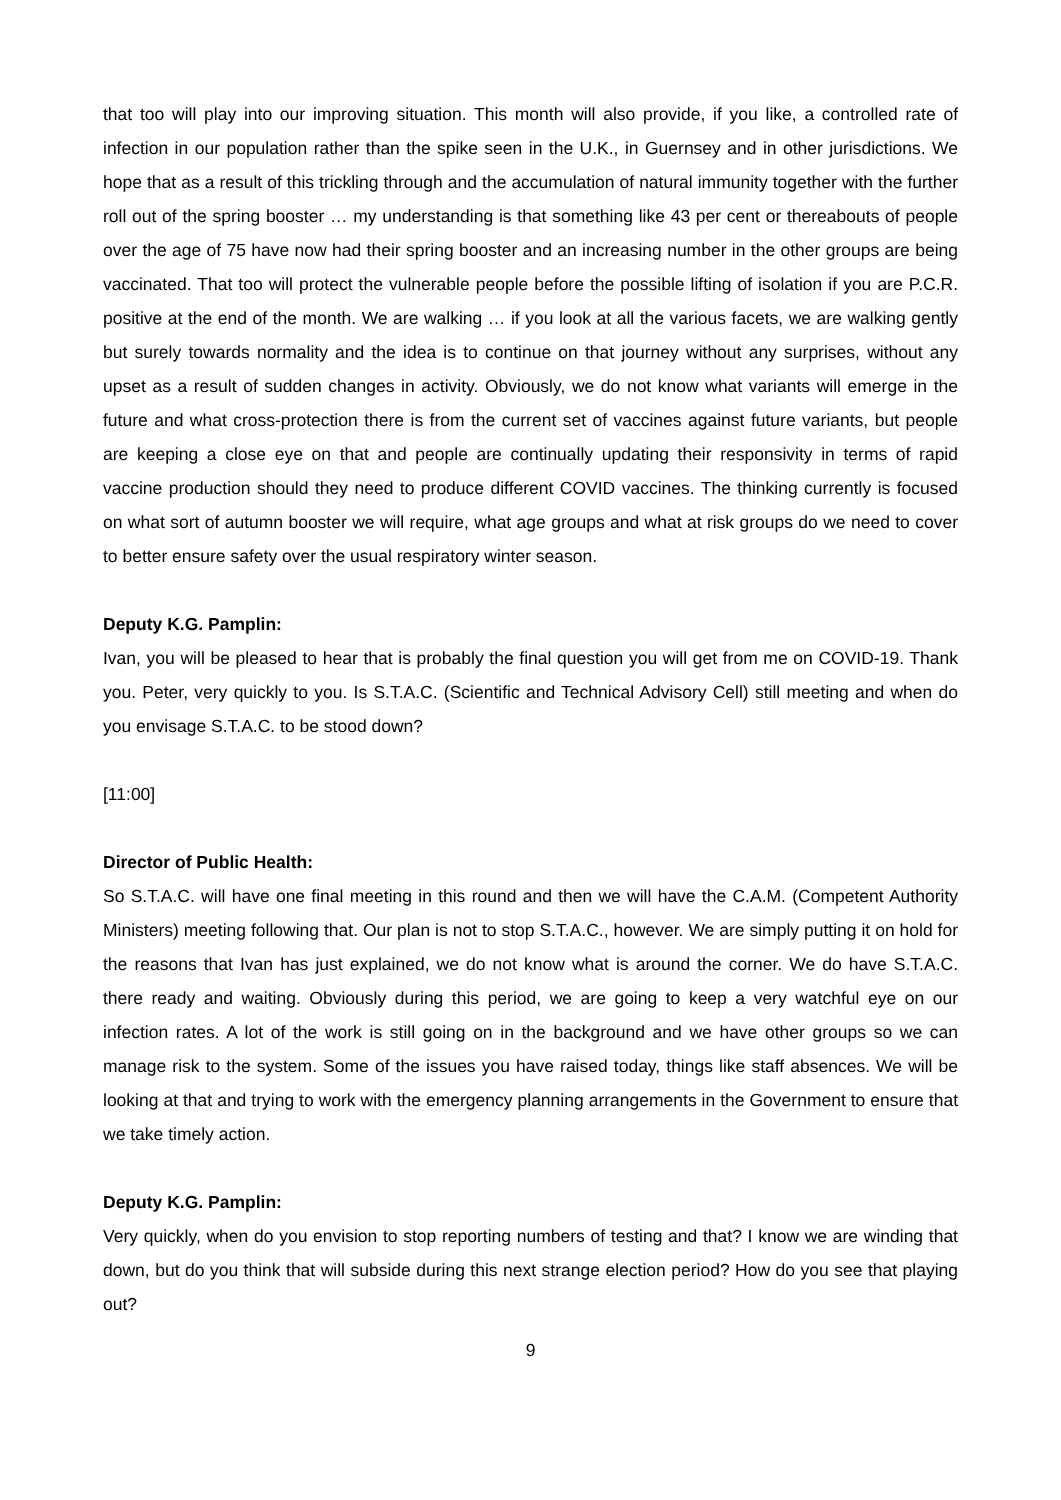that too will play into our improving situation. This month will also provide, if you like, a controlled rate of infection in our population rather than the spike seen in the U.K., in Guernsey and in other jurisdictions. We hope that as a result of this trickling through and the accumulation of natural immunity together with the further roll out of the spring booster … my understanding is that something like 43 per cent or thereabouts of people over the age of 75 have now had their spring booster and an increasing number in the other groups are being vaccinated. That too will protect the vulnerable people before the possible lifting of isolation if you are P.C.R. positive at the end of the month. We are walking … if you look at all the various facets, we are walking gently but surely towards normality and the idea is to continue on that journey without any surprises, without any upset as a result of sudden changes in activity. Obviously, we do not know what variants will emerge in the future and what cross-protection there is from the current set of vaccines against future variants, but people are keeping a close eye on that and people are continually updating their responsivity in terms of rapid vaccine production should they need to produce different COVID vaccines. The thinking currently is focused on what sort of autumn booster we will require, what age groups and what at risk groups do we need to cover to better ensure safety over the usual respiratory winter season.
Deputy K.G. Pamplin:
Ivan, you will be pleased to hear that is probably the final question you will get from me on COVID-19. Thank you. Peter, very quickly to you. Is S.T.A.C. (Scientific and Technical Advisory Cell) still meeting and when do you envisage S.T.A.C. to be stood down?
[11:00]
Director of Public Health:
So S.T.A.C. will have one final meeting in this round and then we will have the C.A.M. (Competent Authority Ministers) meeting following that. Our plan is not to stop S.T.A.C., however. We are simply putting it on hold for the reasons that Ivan has just explained, we do not know what is around the corner. We do have S.T.A.C. there ready and waiting. Obviously during this period, we are going to keep a very watchful eye on our infection rates. A lot of the work is still going on in the background and we have other groups so we can manage risk to the system. Some of the issues you have raised today, things like staff absences. We will be looking at that and trying to work with the emergency planning arrangements in the Government to ensure that we take timely action.
Deputy K.G. Pamplin:
Very quickly, when do you envision to stop reporting numbers of testing and that? I know we are winding that down, but do you think that will subside during this next strange election period? How do you see that playing out?
9